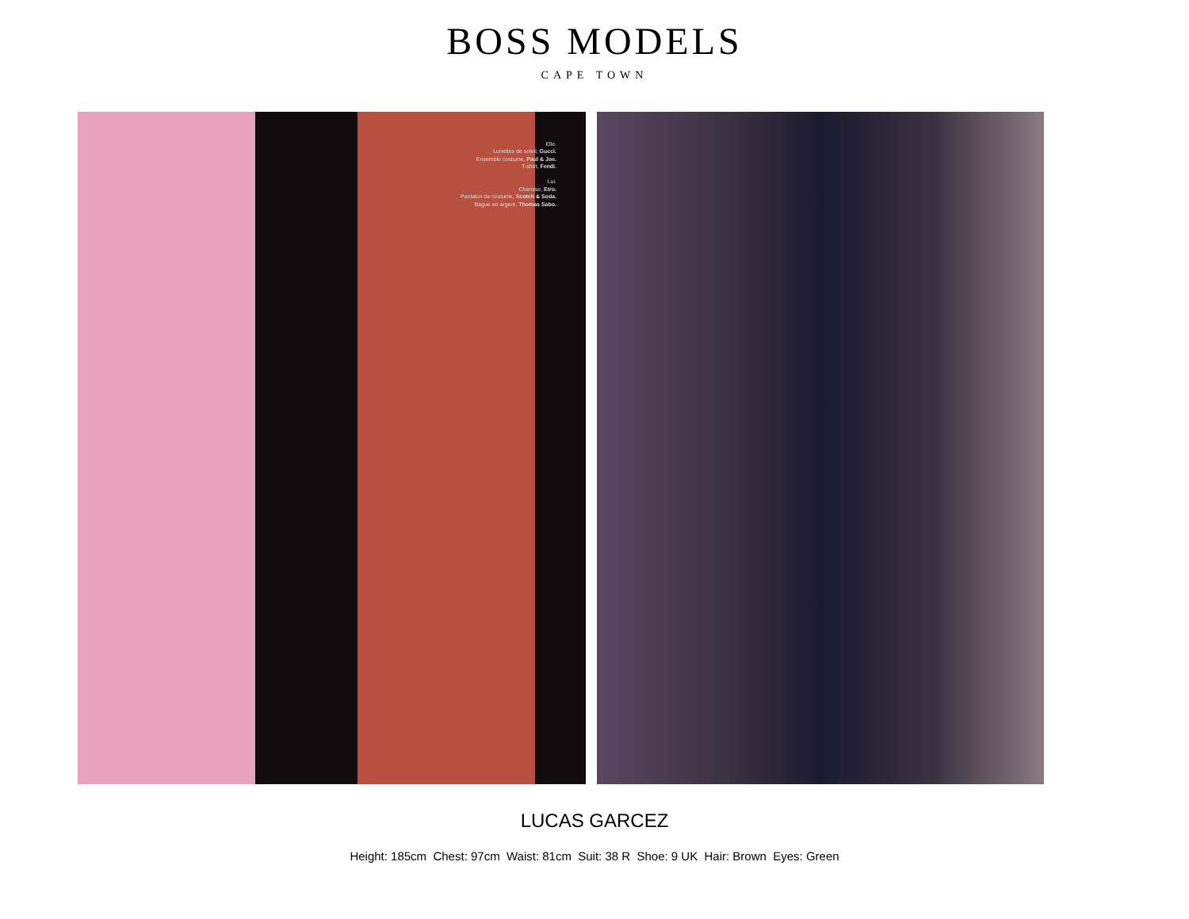BOSS MODELS
CAPE TOWN
Elle.
Lunettes de soleil, Gucci.
Ensemble costume, Paul & Joe.
T-shirt, Fendi.
Lui.
Chemise, Etro.
Pantalon de costume, Scotch & Soda.
Bague en argent, Thomas Sabo.
LUCAS GARCEZ
Height: 185cm Chest: 97cm Waist: 81cm Suit: 38 R Shoe: 9 UK Hair: Brown Eyes: Green